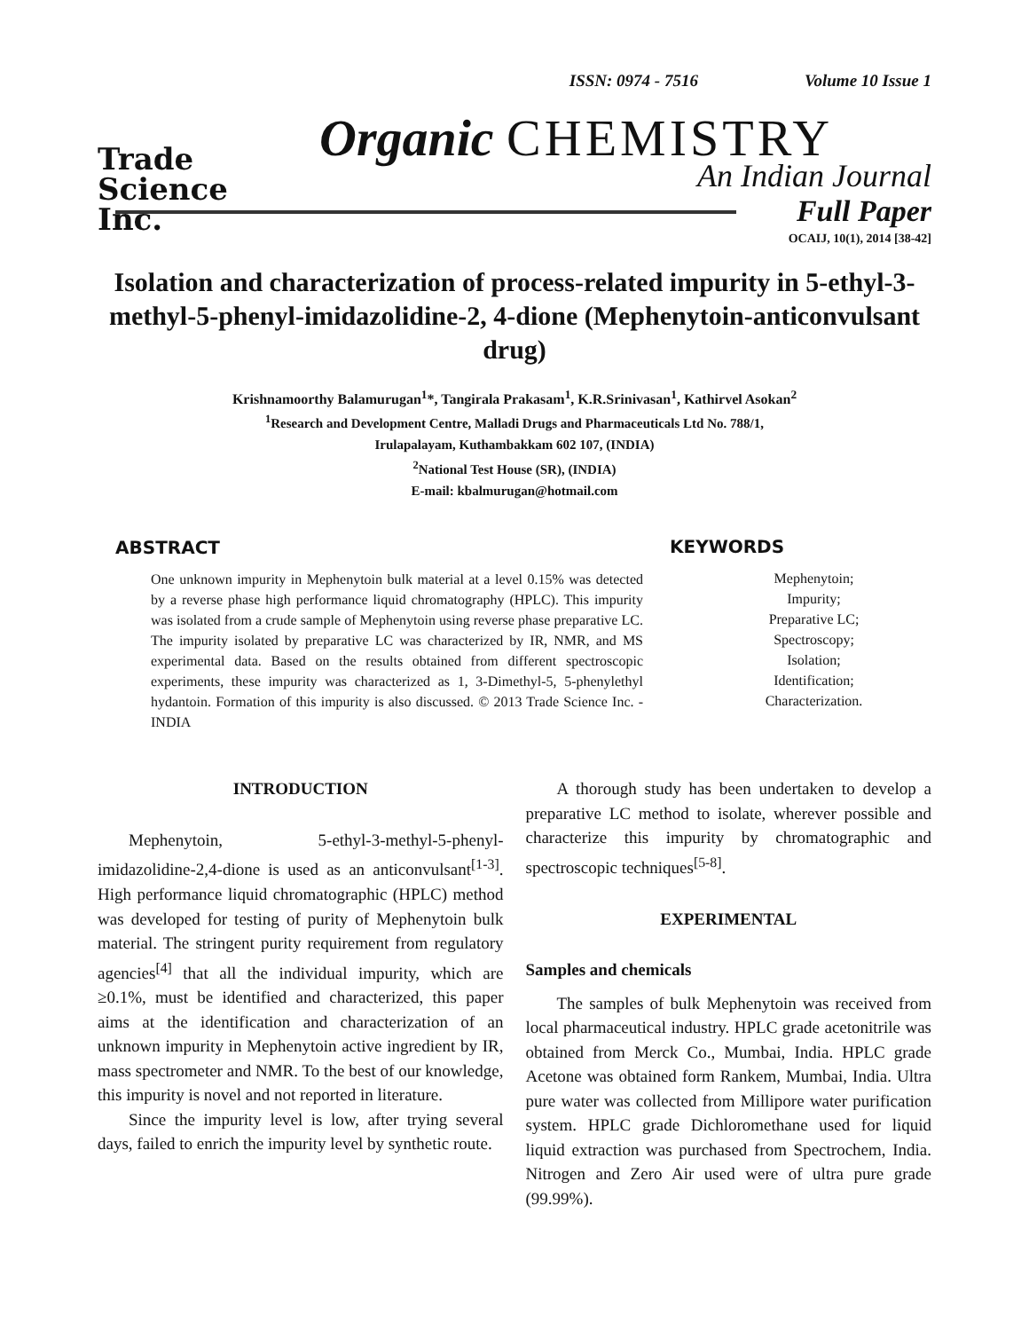ISSN: 0974 - 7516 Volume 10 Issue 1
Trade
Science
Inc.
Organic CHEMISTRY
An Indian Journal
Full Paper
OCAIJ, 10(1), 2014 [38-42]
Isolation and characterization of process-related impurity in 5-ethyl-3-methyl-5-phenyl-imidazolidine-2, 4-dione (Mephenytoin-anticonvulsant drug)
Krishnamoorthy Balamurugan<sup>1</sup>*, Tangirala Prakasam<sup>1</sup>, K.R.Srinivasan<sup>1</sup>, Kathirvel Asokan<sup>2</sup>
<sup>1</sup> Research and Development Centre, Malladi Drugs and Pharmaceuticals Ltd No. 788/1,
Irulapalayam, Kuthambakkam 602 107, (INDIA)
<sup>2</sup> National Test House (SR), (INDIA)
E-mail: kbalmurugan@hotmail.com
ABSTRACT
One unknown impurity in Mephenytoin bulk material at a level 0.15% was detected by a reverse phase high performance liquid chromatography (HPLC). This impurity was isolated from a crude sample of Mephenytoin using reverse phase preparative LC. The impurity isolated by preparative LC was characterized by IR, NMR, and MS experimental data. Based on the results obtained from different spectroscopic experiments, these impurity was characterized as 1, 3-Dimethyl-5, 5-phenylethyl hydantoin. Formation of this impurity is also discussed. © 2013 Trade Science Inc. - INDIA
KEYWORDS
Mephenytoin;
Impurity;
Preparative LC;
Spectroscopy;
Isolation;
Identification;
Characterization.
INTRODUCTION
Mephenytoin, 5-ethyl-3-methyl-5-phenyl-imidazolidine-2,4-dione is used as an anticonvulsant<sup>[1-3]</sup>. High performance liquid chromatographic (HPLC) method was developed for testing of purity of Mephenytoin bulk material. The stringent purity requirement from regulatory agencies<sup>[4]</sup> that all the individual impurity, which are ≥0.1%, must be identified and characterized, this paper aims at the identification and characterization of an unknown impurity in Mephenytoin active ingredient by IR, mass spectrometer and NMR. To the best of our knowledge, this impurity is novel and not reported in literature.
Since the impurity level is low, after trying several days, failed to enrich the impurity level by synthetic route.
A thorough study has been undertaken to develop a preparative LC method to isolate, wherever possible and characterize this impurity by chromatographic and spectroscopic techniques<sup>[5-8]</sup>.
EXPERIMENTAL
Samples and chemicals
The samples of bulk Mephenytoin was received from local pharmaceutical industry. HPLC grade acetonitrile was obtained from Merck Co., Mumbai, India. HPLC grade Acetone was obtained form Rankem, Mumbai, India. Ultra pure water was collected from Millipore water purification system. HPLC grade Dichloromethane used for liquid liquid extraction was purchased from Spectrochem, India. Nitrogen and Zero Air used were of ultra pure grade (99.99%).